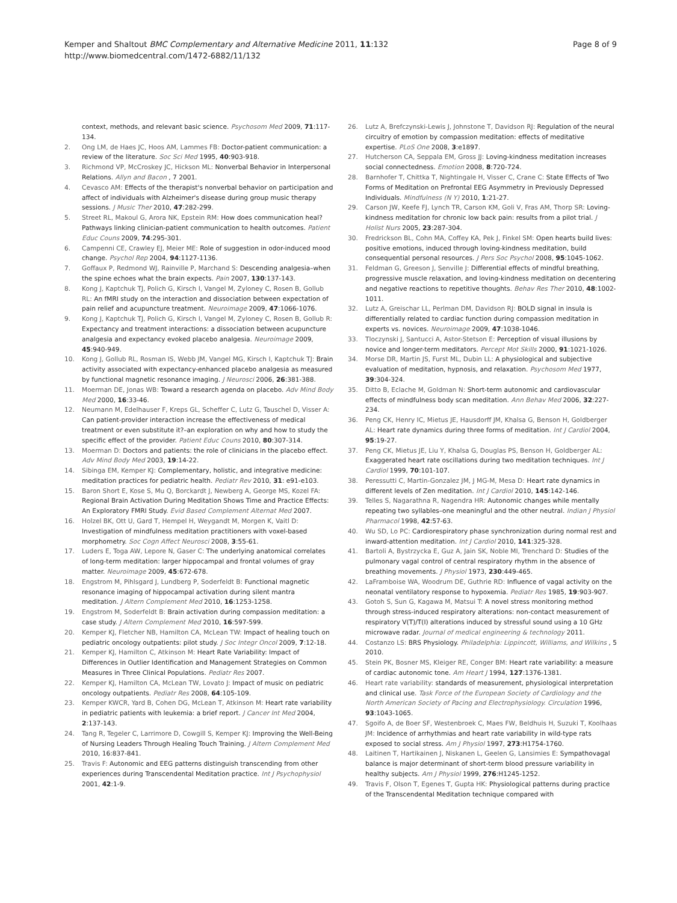Kemper and Shaltout BMC Complementary and Alternative Medicine 2011, 11:132
http://www.biomedcentral.com/1472-6882/11/132
Page 8 of 9
context, methods, and relevant basic science. Psychosom Med 2009, 71:117-134.
2. Ong LM, de Haes JC, Hoos AM, Lammes FB: Doctor-patient communication: a review of the literature. Soc Sci Med 1995, 40:903-918.
3. Richmond VP, McCroskey JC, Hickson ML: Nonverbal Behavior in Interpersonal Relations. Allyn and Bacon , 7 2001.
4. Cevasco AM: Effects of the therapist's nonverbal behavior on participation and affect of individuals with Alzheimer's disease during group music therapy sessions. J Music Ther 2010, 47:282-299.
5. Street RL, Makoul G, Arora NK, Epstein RM: How does communication heal? Pathways linking clinician-patient communication to health outcomes. Patient Educ Couns 2009, 74:295-301.
6. Campenni CE, Crawley EJ, Meier ME: Role of suggestion in odor-induced mood change. Psychol Rep 2004, 94:1127-1136.
7. Goffaux P, Redmond WJ, Rainville P, Marchand S: Descending analgesia–when the spine echoes what the brain expects. Pain 2007, 130:137-143.
8. Kong J, Kaptchuk TJ, Polich G, Kirsch I, Vangel M, Zyloney C, Rosen B, Gollub RL: An fMRI study on the interaction and dissociation between expectation of pain relief and acupuncture treatment. Neuroimage 2009, 47:1066-1076.
9. Kong J, Kaptchuk TJ, Polich G, Kirsch I, Vangel M, Zyloney C, Rosen B, Gollub R: Expectancy and treatment interactions: a dissociation between acupuncture analgesia and expectancy evoked placebo analgesia. Neuroimage 2009, 45:940-949.
10. Kong J, Gollub RL, Rosman IS, Webb JM, Vangel MG, Kirsch I, Kaptchuk TJ: Brain activity associated with expectancy-enhanced placebo analgesia as measured by functional magnetic resonance imaging. J Neurosci 2006, 26:381-388.
11. Moerman DE, Jonas WB: Toward a research agenda on placebo. Adv Mind Body Med 2000, 16:33-46.
12. Neumann M, Edelhauser F, Kreps GL, Scheffer C, Lutz G, Tauschel D, Visser A: Can patient-provider interaction increase the effectiveness of medical treatment or even substitute it?–an exploration on why and how to study the specific effect of the provider. Patient Educ Couns 2010, 80:307-314.
13. Moerman D: Doctors and patients: the role of clinicians in the placebo effect. Adv Mind Body Med 2003, 19:14-22.
14. Sibinga EM, Kemper KJ: Complementary, holistic, and integrative medicine: meditation practices for pediatric health. Pediatr Rev 2010, 31: e91-e103.
15. Baron Short E, Kose S, Mu Q, Borckardt J, Newberg A, George MS, Kozel FA: Regional Brain Activation During Meditation Shows Time and Practice Effects: An Exploratory FMRI Study. Evid Based Complement Alternat Med 2007.
16. Holzel BK, Ott U, Gard T, Hempel H, Weygandt M, Morgen K, Vaitl D: Investigation of mindfulness meditation practitioners with voxel-based morphometry. Soc Cogn Affect Neurosci 2008, 3:55-61.
17. Luders E, Toga AW, Lepore N, Gaser C: The underlying anatomical correlates of long-term meditation: larger hippocampal and frontal volumes of gray matter. Neuroimage 2009, 45:672-678.
18. Engstrom M, Pihlsgard J, Lundberg P, Soderfeldt B: Functional magnetic resonance imaging of hippocampal activation during silent mantra meditation. J Altern Complement Med 2010, 16:1253-1258.
19. Engstrom M, Soderfeldt B: Brain activation during compassion meditation: a case study. J Altern Complement Med 2010, 16:597-599.
20. Kemper KJ, Fletcher NB, Hamilton CA, McLean TW: Impact of healing touch on pediatric oncology outpatients: pilot study. J Soc Integr Oncol 2009, 7:12-18.
21. Kemper KJ, Hamilton C, Atkinson M: Heart Rate Variability: Impact of Differences in Outlier Identification and Management Strategies on Common Measures in Three Clinical Populations. Pediatr Res 2007.
22. Kemper KJ, Hamilton CA, McLean TW, Lovato J: Impact of music on pediatric oncology outpatients. Pediatr Res 2008, 64:105-109.
23. Kemper KWCR, Yard B, Cohen DG, McLean T, Atkinson M: Heart rate variability in pediatric patients with leukemia: a brief report. J Cancer Int Med 2004, 2:137-143.
24. Tang R, Tegeler C, Larrimore D, Cowgill S, Kemper KJ: Improving the Well-Being of Nursing Leaders Through Healing Touch Training. J Altern Complement Med 2010, 16:837-841.
25. Travis F: Autonomic and EEG patterns distinguish transcending from other experiences during Transcendental Meditation practice. Int J Psychophysiol 2001, 42:1-9.
26. Lutz A, Brefczynski-Lewis J, Johnstone T, Davidson RJ: Regulation of the neural circuitry of emotion by compassion meditation: effects of meditative expertise. PLoS One 2008, 3:e1897.
27. Hutcherson CA, Seppala EM, Gross JJ: Loving-kindness meditation increases social connectedness. Emotion 2008, 8:720-724.
28. Barnhofer T, Chittka T, Nightingale H, Visser C, Crane C: State Effects of Two Forms of Meditation on Prefrontal EEG Asymmetry in Previously Depressed Individuals. Mindfulness (N Y) 2010, 1:21-27.
29. Carson JW, Keefe FJ, Lynch TR, Carson KM, Goli V, Fras AM, Thorp SR: Loving-kindness meditation for chronic low back pain: results from a pilot trial. J Holist Nurs 2005, 23:287-304.
30. Fredrickson BL, Cohn MA, Coffey KA, Pek J, Finkel SM: Open hearts build lives: positive emotions, induced through loving-kindness meditation, build consequential personal resources. J Pers Soc Psychol 2008, 95:1045-1062.
31. Feldman G, Greeson J, Senville J: Differential effects of mindful breathing, progressive muscle relaxation, and loving-kindness meditation on decentering and negative reactions to repetitive thoughts. Behav Res Ther 2010, 48:1002-1011.
32. Lutz A, Greischar LL, Perlman DM, Davidson RJ: BOLD signal in insula is differentially related to cardiac function during compassion meditation in experts vs. novices. Neuroimage 2009, 47:1038-1046.
33. Tloczynski J, Santucci A, Astor-Stetson E: Perception of visual illusions by novice and longer-term meditators. Percept Mot Skills 2000, 91:1021-1026.
34. Morse DR, Martin JS, Furst ML, Dubin LL: A physiological and subjective evaluation of meditation, hypnosis, and relaxation. Psychosom Med 1977, 39:304-324.
35. Ditto B, Eclache M, Goldman N: Short-term autonomic and cardiovascular effects of mindfulness body scan meditation. Ann Behav Med 2006, 32:227-234.
36. Peng CK, Henry IC, Mietus JE, Hausdorff JM, Khalsa G, Benson H, Goldberger AL: Heart rate dynamics during three forms of meditation. Int J Cardiol 2004, 95:19-27.
37. Peng CK, Mietus JE, Liu Y, Khalsa G, Douglas PS, Benson H, Goldberger AL: Exaggerated heart rate oscillations during two meditation techniques. Int J Cardiol 1999, 70:101-107.
38. Peressutti C, Martin-Gonzalez JM, J MG-M, Mesa D: Heart rate dynamics in different levels of Zen meditation. Int J Cardiol 2010, 145:142-146.
39. Telles S, Nagarathna R, Nagendra HR: Autonomic changes while mentally repeating two syllables–one meaningful and the other neutral. Indian J Physiol Pharmacol 1998, 42:57-63.
40. Wu SD, Lo PC: Cardiorespiratory phase synchronization during normal rest and inward-attention meditation. Int J Cardiol 2010, 141:325-328.
41. Bartoli A, Bystrzycka E, Guz A, Jain SK, Noble MI, Trenchard D: Studies of the pulmonary vagal control of central respiratory rhythm in the absence of breathing movements. J Physiol 1973, 230:449-465.
42. LaFramboise WA, Woodrum DE, Guthrie RD: Influence of vagal activity on the neonatal ventilatory response to hypoxemia. Pediatr Res 1985, 19:903-907.
43. Gotoh S, Sun G, Kagawa M, Matsui T: A novel stress monitoring method through stress-induced respiratory alterations: non-contact measurement of respiratory V(T)/T(I) alterations induced by stressful sound using a 10 GHz microwave radar. Journal of medical engineering & technology 2011.
44. Costanzo LS: BRS Physiology. Philadelphia: Lippincott, Williams, and Wilkins , 5 2010.
45. Stein PK, Bosner MS, Kleiger RE, Conger BM: Heart rate variability: a measure of cardiac autonomic tone. Am Heart J 1994, 127:1376-1381.
46. Heart rate variability: standards of measurement, physiological interpretation and clinical use. Task Force of the European Society of Cardiology and the North American Society of Pacing and Electrophysiology. Circulation 1996, 93:1043-1065.
47. Sgoifo A, de Boer SF, Westenbroek C, Maes FW, Beldhuis H, Suzuki T, Koolhaas JM: Incidence of arrhythmias and heart rate variability in wild-type rats exposed to social stress. Am J Physiol 1997, 273:H1754-1760.
48. Laitinen T, Hartikainen J, Niskanen L, Geelen G, Lansimies E: Sympathovagal balance is major determinant of short-term blood pressure variability in healthy subjects. Am J Physiol 1999, 276:H1245-1252.
49. Travis F, Olson T, Egenes T, Gupta HK: Physiological patterns during practice of the Transcendental Meditation technique compared with